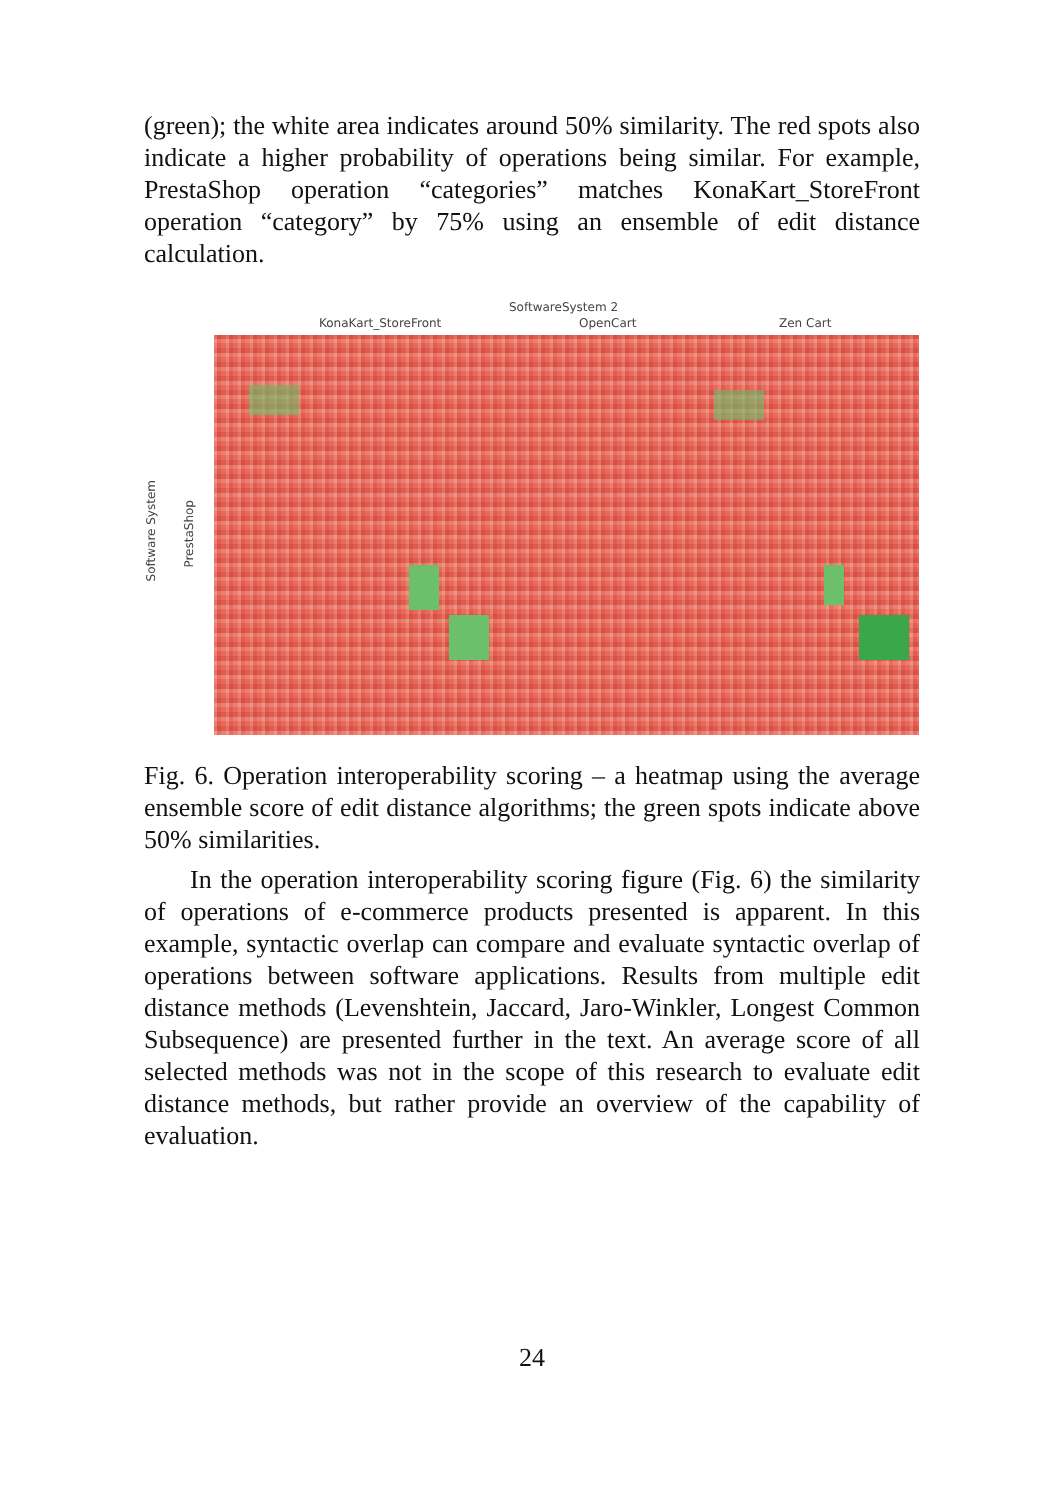(green); the white area indicates around 50% similarity. The red spots also indicate a higher probability of operations being similar. For example, PrestaShop operation “categories” matches KonaKart_StoreFront operation “category” by 75% using an ensemble of edit distance calculation.
SoftwareSystem 2
KonaKart_StoreFront OpenCart Zen Cart
Software System
PrestaShop
Fig. 6. Operation interoperability scoring – a heatmap using the average ensemble score of edit distance algorithms; the green spots indicate above 50% similarities.
In the operation interoperability scoring figure (Fig. 6) the similarity of operations of e-commerce products presented is apparent. In this example, syntactic overlap can compare and evaluate syntactic overlap of operations between software applications. Results from multiple edit distance methods (Levenshtein, Jaccard, Jaro-Winkler, Longest Common Subsequence) are presented further in the text. An average score of all selected methods was not in the scope of this research to evaluate edit distance methods, but rather provide an overview of the capability of evaluation.
24